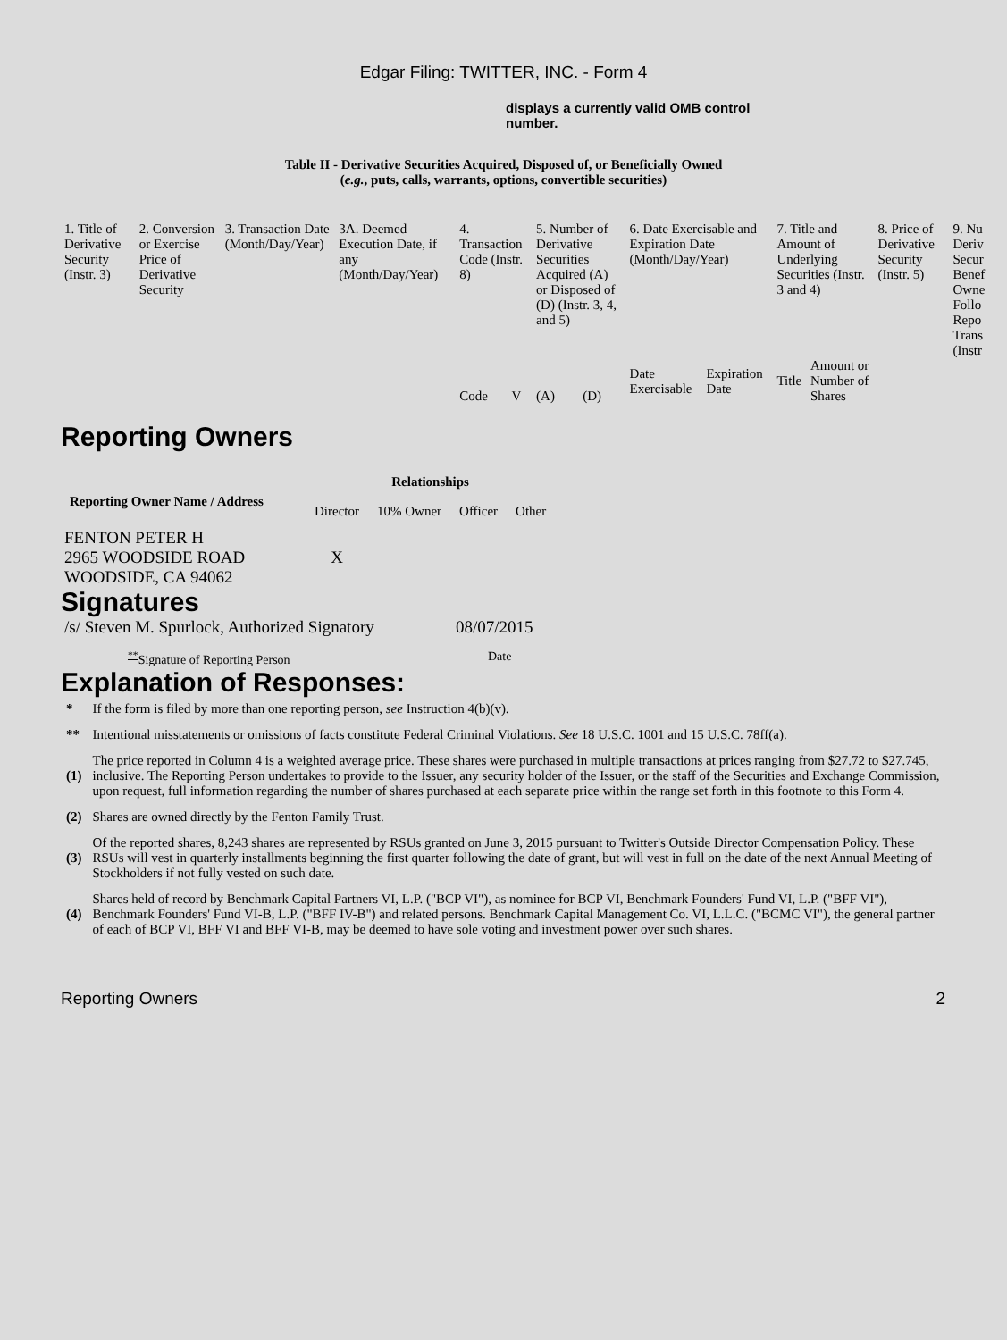Edgar Filing: TWITTER, INC. - Form 4
displays a currently valid OMB control number.
Table II - Derivative Securities Acquired, Disposed of, or Beneficially Owned
(e.g., puts, calls, warrants, options, convertible securities)
| 1. Title of Derivative Security (Instr. 3) | 2. Conversion or Exercise Price of Derivative Security | 3. Transaction Date (Month/Day/Year) | 3A. Deemed Execution Date, if any (Month/Day/Year) | 4. Transaction Code (Instr. 8) | | 5. Number of Derivative Securities Acquired (A) or Disposed of (D) (Instr. 3, 4, and 5) | | 6. Date Exercisable and Expiration Date (Month/Day/Year) | | 7. Title and Amount of Underlying Securities (Instr. 3 and 4) | | 8. Price of Derivative Security (Instr. 5) | 9. Nu Deriv Secur Benef Owne Follo Repo Trans (Instr |
| --- | --- | --- | --- | --- | --- | --- | --- | --- | --- | --- | --- | --- | --- |
| | | | | Code | V | (A) | (D) | Date Exercisable | Expiration Date | Title | Amount or Number of Shares | | |
Reporting Owners
| Reporting Owner Name / Address | Relationships | | | |
| --- | --- | --- | --- | --- |
| | Director | 10% Owner | Officer | Other |
| FENTON PETER H 2965 WOODSIDE ROAD WOODSIDE, CA 94062 | X | | | |
Signatures
| /s/ Steven M. Spurlock, Authorized Signatory | 08/07/2015 |
| <sup>**</sup> Signature of Reporting Person | Date |
Explanation of Responses:
| * | If the form is filed by more than one reporting person, see Instruction 4(b)(v). |
| ** | Intentional misstatements or omissions of facts constitute Federal Criminal Violations. See 18 U.S.C. 1001 and 15 U.S.C. 78ff(a). |
| (1) | The price reported in Column 4 is a weighted average price. These shares were purchased in multiple transactions at prices ranging from $27.72 to $27.745, inclusive. The Reporting Person undertakes to provide to the Issuer, any security holder of the Issuer, or the staff of the Securities and Exchange Commission, upon request, full information regarding the number of shares purchased at each separate price within the range set forth in this footnote to this Form 4. |
| (2) | Shares are owned directly by the Fenton Family Trust. |
| (3) | Of the reported shares, 8,243 shares are represented by RSUs granted on June 3, 2015 pursuant to Twitter's Outside Director Compensation Policy. These RSUs will vest in quarterly installments beginning the first quarter following the date of grant, but will vest in full on the date of the next Annual Meeting of Stockholders if not fully vested on such date. |
| (4) | Shares held of record by Benchmark Capital Partners VI, L.P. ("BCP VI"), as nominee for BCP VI, Benchmark Founders' Fund VI, L.P. ("BFF VI"), Benchmark Founders' Fund VI-B, L.P. ("BFF IV-B") and related persons. Benchmark Capital Management Co. VI, L.L.C. ("BCMC VI"), the general partner of each of BCP VI, BFF VI and BFF VI-B, may be deemed to have sole voting and investment power over such shares. |
Reporting Owners 2